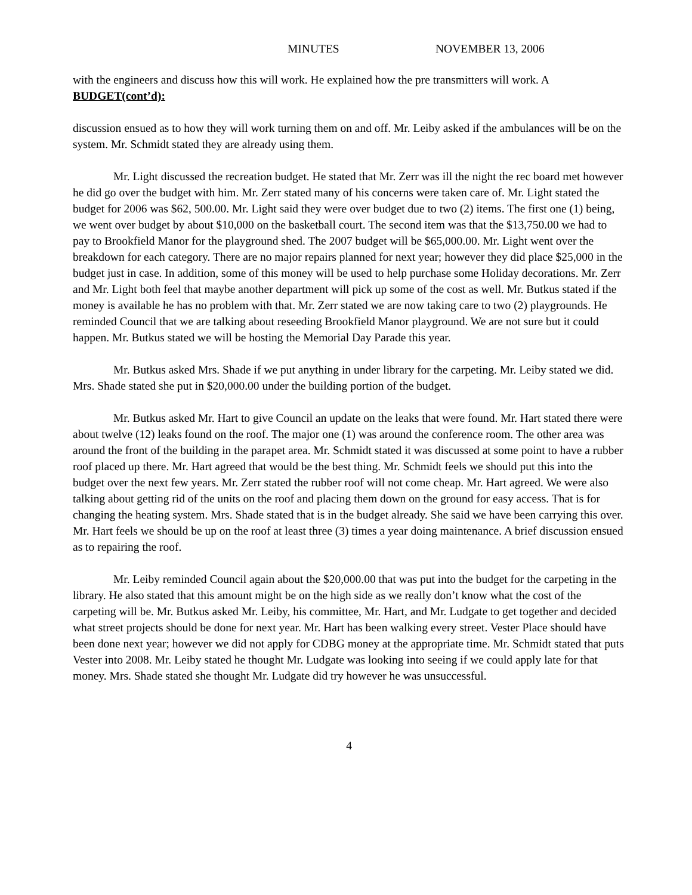MINUTES NOVEMBER 13, 2006
with the engineers and discuss how this will work. He explained how the pre transmitters will work. A
BUDGET(cont’d):
discussion ensued as to how they will work turning them on and off. Mr. Leiby asked if the ambulances will be on the system. Mr. Schmidt stated they are already using them.
Mr. Light discussed the recreation budget. He stated that Mr. Zerr was ill the night the rec board met however he did go over the budget with him. Mr. Zerr stated many of his concerns were taken care of. Mr. Light stated the budget for 2006 was $62, 500.00. Mr. Light said they were over budget due to two (2) items. The first one (1) being, we went over budget by about $10,000 on the basketball court. The second item was that the $13,750.00 we had to pay to Brookfield Manor for the playground shed. The 2007 budget will be $65,000.00. Mr. Light went over the breakdown for each category. There are no major repairs planned for next year; however they did place $25,000 in the budget just in case. In addition, some of this money will be used to help purchase some Holiday decorations. Mr. Zerr and Mr. Light both feel that maybe another department will pick up some of the cost as well. Mr. Butkus stated if the money is available he has no problem with that. Mr. Zerr stated we are now taking care to two (2) playgrounds. He reminded Council that we are talking about reseeding Brookfield Manor playground. We are not sure but it could happen. Mr. Butkus stated we will be hosting the Memorial Day Parade this year.
Mr. Butkus asked Mrs. Shade if we put anything in under library for the carpeting. Mr. Leiby stated we did. Mrs. Shade stated she put in $20,000.00 under the building portion of the budget.
Mr. Butkus asked Mr. Hart to give Council an update on the leaks that were found. Mr. Hart stated there were about twelve (12) leaks found on the roof. The major one (1) was around the conference room. The other area was around the front of the building in the parapet area. Mr. Schmidt stated it was discussed at some point to have a rubber roof placed up there. Mr. Hart agreed that would be the best thing. Mr. Schmidt feels we should put this into the budget over the next few years. Mr. Zerr stated the rubber roof will not come cheap. Mr. Hart agreed. We were also talking about getting rid of the units on the roof and placing them down on the ground for easy access. That is for changing the heating system. Mrs. Shade stated that is in the budget already. She said we have been carrying this over. Mr. Hart feels we should be up on the roof at least three (3) times a year doing maintenance. A brief discussion ensued as to repairing the roof.
Mr. Leiby reminded Council again about the $20,000.00 that was put into the budget for the carpeting in the library. He also stated that this amount might be on the high side as we really don’t know what the cost of the carpeting will be. Mr. Butkus asked Mr. Leiby, his committee, Mr. Hart, and Mr. Ludgate to get together and decided what street projects should be done for next year. Mr. Hart has been walking every street. Vester Place should have been done next year; however we did not apply for CDBG money at the appropriate time. Mr. Schmidt stated that puts Vester into 2008. Mr. Leiby stated he thought Mr. Ludgate was looking into seeing if we could apply late for that money. Mrs. Shade stated she thought Mr. Ludgate did try however he was unsuccessful.
4